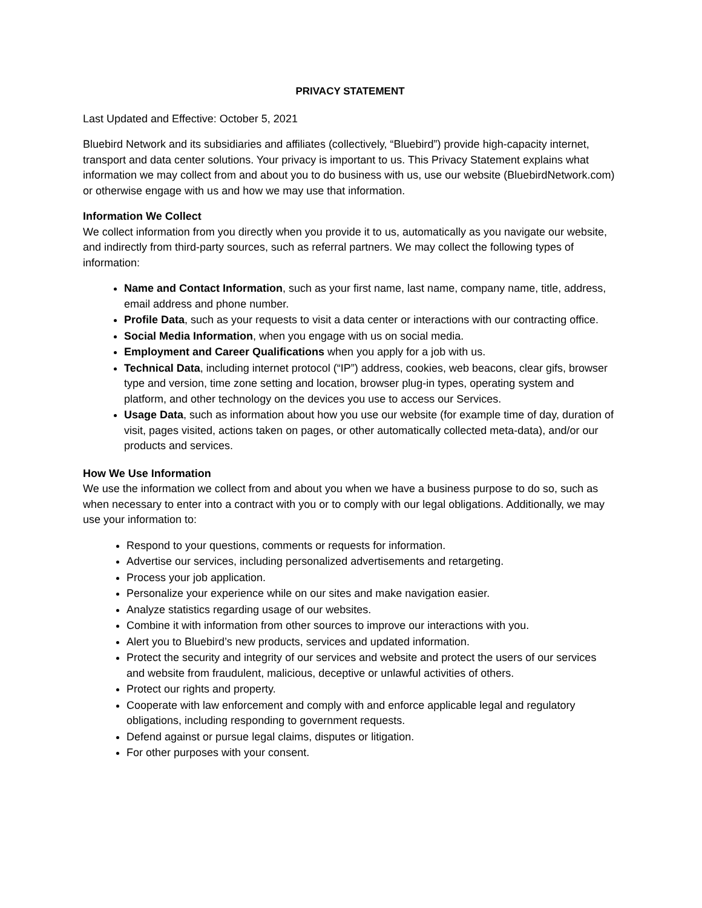PRIVACY STATEMENT
Last Updated and Effective: October 5, 2021
Bluebird Network and its subsidiaries and affiliates (collectively, “Bluebird”) provide high-capacity internet, transport and data center solutions. Your privacy is important to us. This Privacy Statement explains what information we may collect from and about you to do business with us, use our website (BluebirdNetwork.com) or otherwise engage with us and how we may use that information.
Information We Collect
We collect information from you directly when you provide it to us, automatically as you navigate our website, and indirectly from third-party sources, such as referral partners. We may collect the following types of information:
Name and Contact Information, such as your first name, last name, company name, title, address, email address and phone number.
Profile Data, such as your requests to visit a data center or interactions with our contracting office.
Social Media Information, when you engage with us on social media.
Employment and Career Qualifications when you apply for a job with us.
Technical Data, including internet protocol (“IP”) address, cookies, web beacons, clear gifs, browser type and version, time zone setting and location, browser plug-in types, operating system and platform, and other technology on the devices you use to access our Services.
Usage Data, such as information about how you use our website (for example time of day, duration of visit, pages visited, actions taken on pages, or other automatically collected meta-data), and/or our products and services.
How We Use Information
We use the information we collect from and about you when we have a business purpose to do so, such as when necessary to enter into a contract with you or to comply with our legal obligations. Additionally, we may use your information to:
Respond to your questions, comments or requests for information.
Advertise our services, including personalized advertisements and retargeting.
Process your job application.
Personalize your experience while on our sites and make navigation easier.
Analyze statistics regarding usage of our websites.
Combine it with information from other sources to improve our interactions with you.
Alert you to Bluebird’s new products, services and updated information.
Protect the security and integrity of our services and website and protect the users of our services and website from fraudulent, malicious, deceptive or unlawful activities of others.
Protect our rights and property.
Cooperate with law enforcement and comply with and enforce applicable legal and regulatory obligations, including responding to government requests.
Defend against or pursue legal claims, disputes or litigation.
For other purposes with your consent.